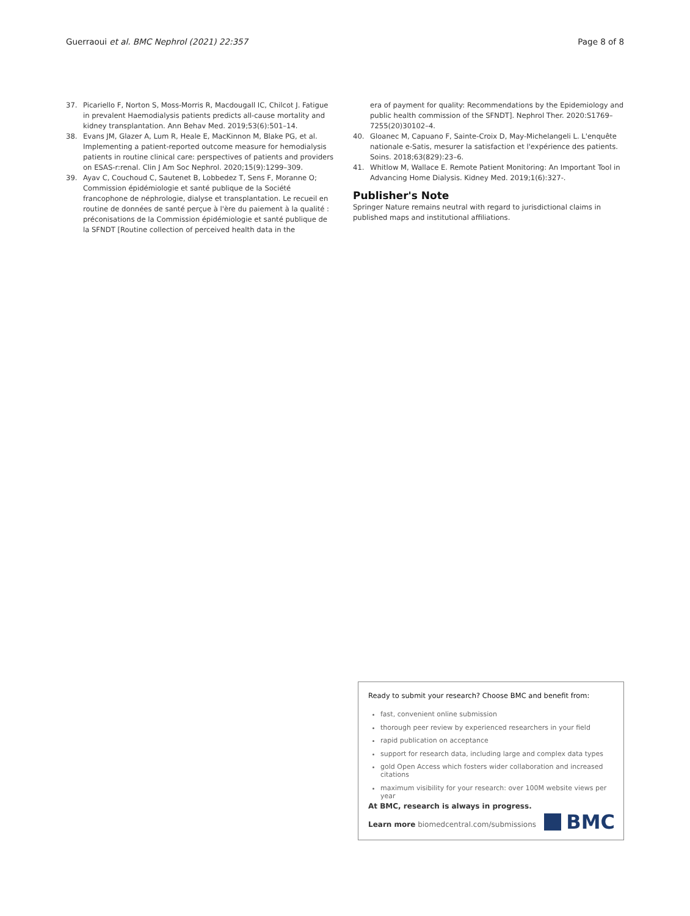Guerraoui et al. BMC Nephrol (2021) 22:357 Page 8 of 8
37. Picariello F, Norton S, Moss-Morris R, Macdougall IC, Chilcot J. Fatigue in prevalent Haemodialysis patients predicts all-cause mortality and kidney transplantation. Ann Behav Med. 2019;53(6):501–14.
38. Evans JM, Glazer A, Lum R, Heale E, MacKinnon M, Blake PG, et al. Implementing a patient-reported outcome measure for hemodialysis patients in routine clinical care: perspectives of patients and providers on ESAS-r:renal. Clin J Am Soc Nephrol. 2020;15(9):1299–309.
39. Ayav C, Couchoud C, Sautenet B, Lobbedez T, Sens F, Moranne O; Commission épidémiologie et santé publique de la Société francophone de néphrologie, dialyse et transplantation. Le recueil en routine de données de santé perçue à l'ère du paiement à la qualité : préconisations de la Commission épidémiologie et santé publique de la SFNDT [Routine collection of perceived health data in the
era of payment for quality: Recommendations by the Epidemiology and public health commission of the SFNDT]. Nephrol Ther. 2020:S1769–7255(20)30102–4.
40. Gloanec M, Capuano F, Sainte-Croix D, May-Michelangeli L. L'enquête nationale e-Satis, mesurer la satisfaction et l'expérience des patients. Soins. 2018;63(829):23–6.
41. Whitlow M, Wallace E. Remote Patient Monitoring: An Important Tool in Advancing Home Dialysis. Kidney Med. 2019;1(6):327-.
Publisher's Note
Springer Nature remains neutral with regard to jurisdictional claims in published maps and institutional affiliations.
Ready to submit your research? Choose BMC and benefit from:
fast, convenient online submission
thorough peer review by experienced researchers in your field
rapid publication on acceptance
support for research data, including large and complex data types
gold Open Access which fosters wider collaboration and increased citations
maximum visibility for your research: over 100M website views per year
At BMC, research is always in progress.
Learn more biomedcentral.com/submissions
BMC